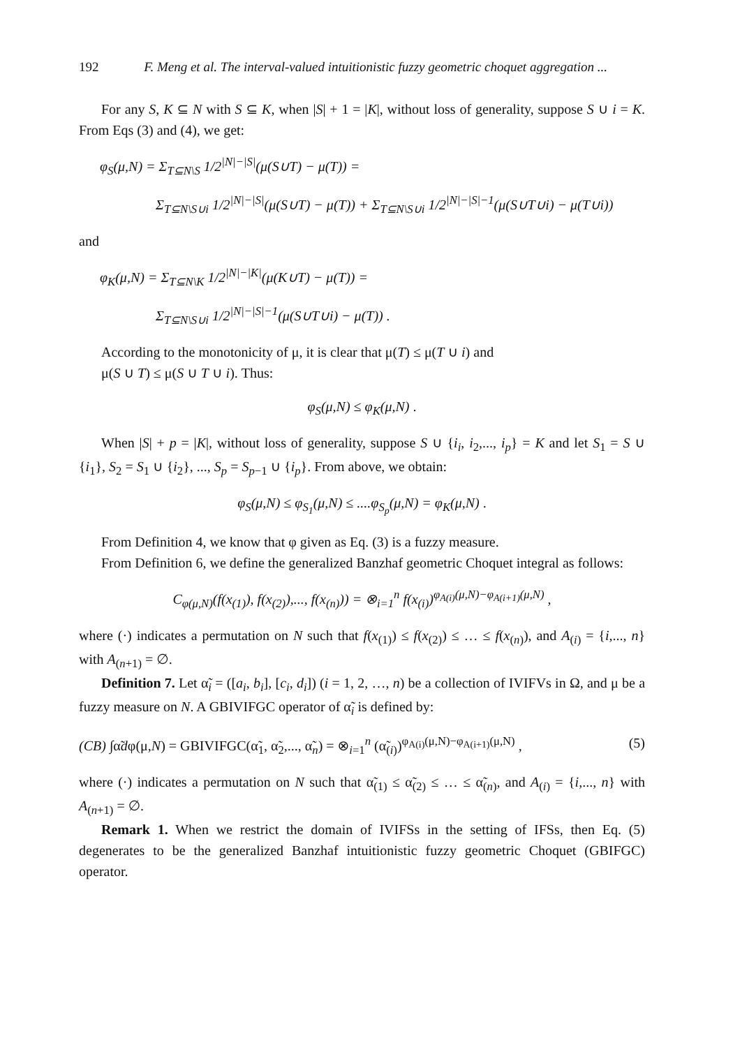192 F. Meng et al. The interval-valued intuitionistic fuzzy geometric choquet aggregation ...
For any S, K ⊆ N with S ⊆ K, when |S| + 1 = |K|, without loss of generality, suppose S ∪ i = K. From Eqs (3) and (4), we get:
φ<sub>S</sub>(μ,N) = Σ<sub>T⊆N\S</sub> 1/2<sup>|N|−|S|</sup>(μ(S∪T) − μ(T)) =
Σ<sub>T⊆N\S∪i</sub> 1/2<sup>|N|−|S|</sup>(μ(S∪T) − μ(T)) + Σ<sub>T⊆N\S∪i</sub> 1/2<sup>|N|−|S|−1</sup>(μ(S∪T∪i) − μ(T∪i))
and
φ<sub>K</sub>(μ,N) = Σ<sub>T⊆N\K</sub> 1/2<sup>|N|−|K|</sup>(μ(K∪T) − μ(T)) =
Σ<sub>T⊆N\S∪i</sub> 1/2<sup>|N|−|S|−1</sup>(μ(S∪T∪i) − μ(T)) .
According to the monotonicity of μ, it is clear that μ(T) ≤ μ(T ∪ i) and
μ(S ∪ T) ≤ μ(S ∪ T ∪ i). Thus:
φ<sub>S</sub>(μ,N) ≤ φ<sub>K</sub>(μ,N) .
When |S| + p = |K|, without loss of generality, suppose S ∪ {i<sub>i</sub>, i<sub>2</sub>,..., i<sub>p</sub>} = K and let S<sub>1</sub> = S ∪ {i<sub>1</sub>}, S<sub>2</sub> = S<sub>1</sub> ∪ {i<sub>2</sub>}, ..., S<sub>p</sub> = S<sub>p−1</sub> ∪ {i<sub>p</sub>}. From above, we obtain:
φ<sub>S</sub>(μ,N) ≤ φ<sub>S<sub>1</sub></sub>(μ,N) ≤ ....φ<sub>S<sub>p</sub></sub>(μ,N) = φ<sub>K</sub>(μ,N) .
From Definition 4, we know that φ given as Eq. (3) is a fuzzy measure.
From Definition 6, we define the generalized Banzhaf geometric Choquet integral as follows:
C<sub>φ(μ,N)</sub>(f(x<sub>(1)</sub>), f(x<sub>(2)</sub>),..., f(x<sub>(n)</sub>)) = ⊗<sub>i=1</sub><sup>n</sup> f(x<sub>(i)</sub>)<sup>φ<sub>A(i)</sub>(μ,N)−φ<sub>A(i+1)</sub>(μ,N)</sup> ,
where (·) indicates a permutation on N such that f(x<sub>(1)</sub>) ≤ f(x<sub>(2)</sub>) ≤ … ≤ f(x<sub>(n)</sub>), and A<sub>(i)</sub> = {i,..., n} with A<sub>(n+1)</sub> = ∅.
Definition 7. Let α̃<sub>i</sub> = ([a<sub>i</sub>, b<sub>i</sub>], [c<sub>i</sub>, d<sub>i</sub>]) (i = 1, 2, …, n) be a collection of IVIFVs in Ω, and μ be a fuzzy measure on N. A GBIVIFGC operator of α̃<sub>i</sub> is defined by:
(CB) ∫α̃dφ(μ,N) = GBIVIFGC(α̃<sub>1</sub>, α̃<sub>2</sub>,..., α̃<sub>n</sub>) = ⊗<sub>i=1</sub><sup>n</sup> (α̃<sub>(i)</sub>)<sup>φ<sub>A(i)</sub>(μ,N)−φ<sub>A(i+1)</sub>(μ,N)</sup> , (5)
where (·) indicates a permutation on N such that α̃<sub>(1)</sub> ≤ α̃<sub>(2)</sub> ≤ … ≤ α̃<sub>(n)</sub>, and A<sub>(i)</sub> = {i,..., n} with A<sub>(n+1)</sub> = ∅.
Remark 1. When we restrict the domain of IVIFSs in the setting of IFSs, then Eq. (5) degenerates to be the generalized Banzhaf intuitionistic fuzzy geometric Choquet (GBIFGC) operator.